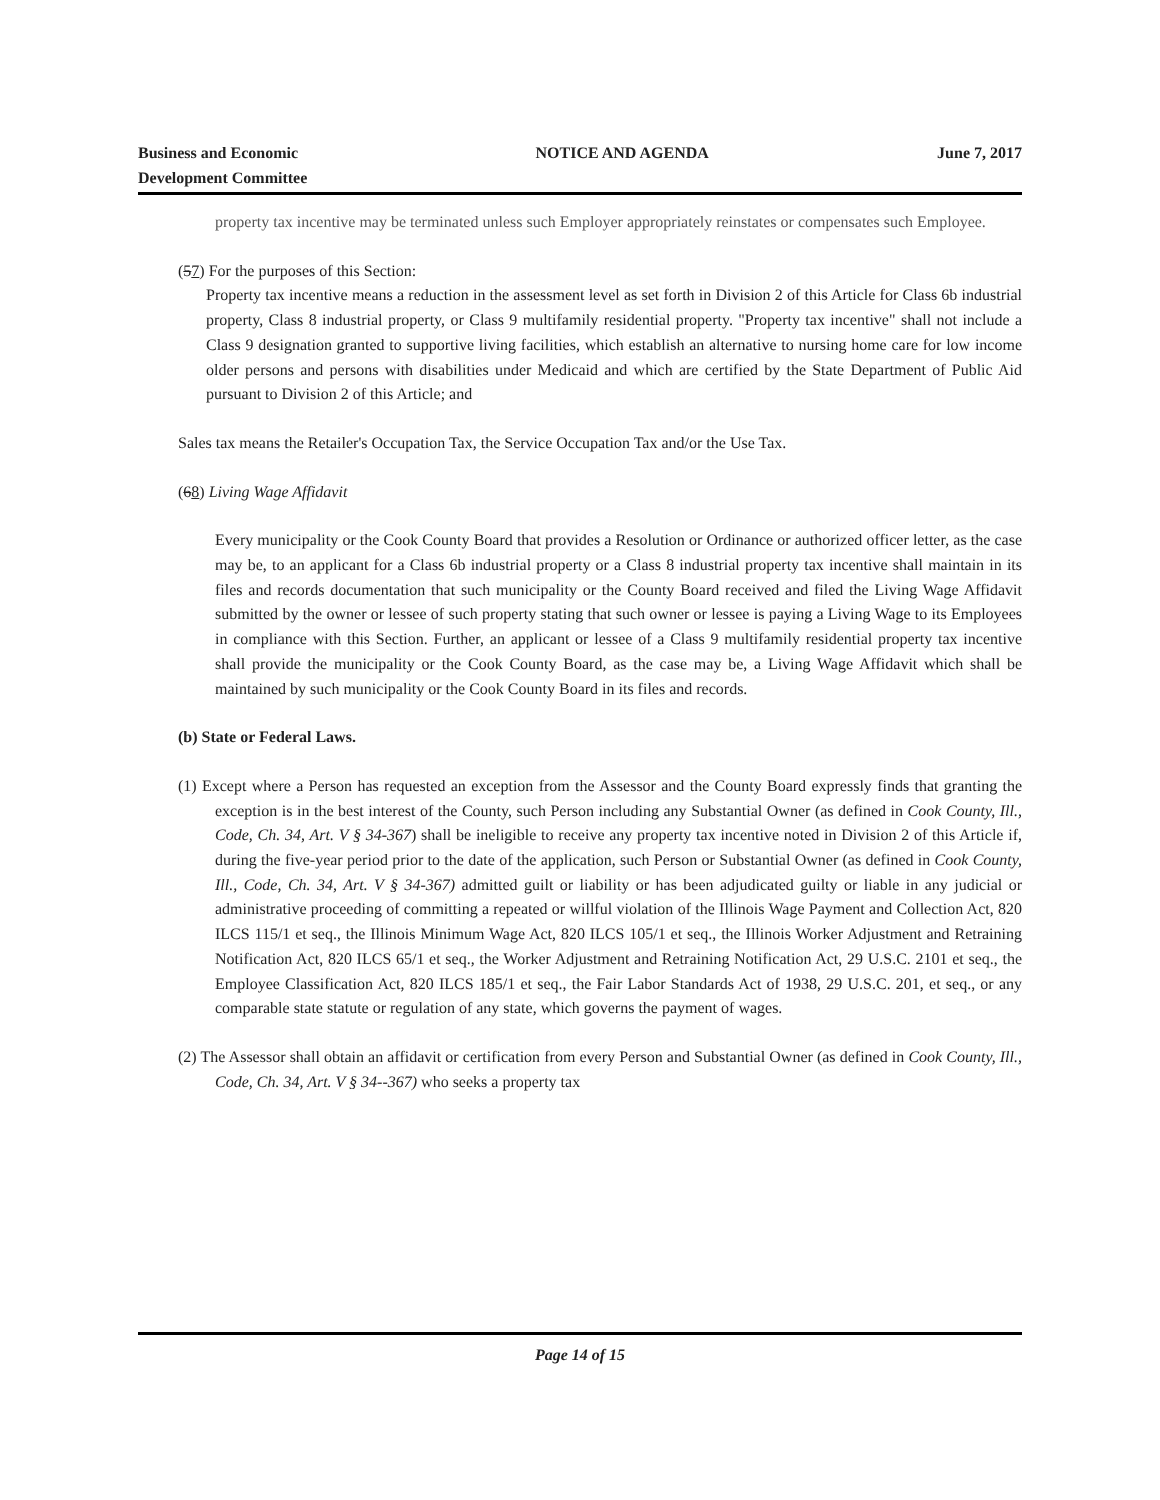Business and Economic
Development Committee
NOTICE AND AGENDA June 7, 2017
property tax incentive may be terminated unless such Employer appropriately reinstates or compensates such Employee.
(57) For the purposes of this Section:
Property tax incentive means a reduction in the assessment level as set forth in Division 2 of this Article for Class 6b industrial property, Class 8 industrial property, or Class 9 multifamily residential property. "Property tax incentive" shall not include a Class 9 designation granted to supportive living facilities, which establish an alternative to nursing home care for low income older persons and persons with disabilities under Medicaid and which are certified by the State Department of Public Aid pursuant to Division 2 of this Article; and
Sales tax means the Retailer's Occupation Tax, the Service Occupation Tax and/or the Use Tax.
(68) Living Wage Affidavit
Every municipality or the Cook County Board that provides a Resolution or Ordinance or authorized officer letter, as the case may be, to an applicant for a Class 6b industrial property or a Class 8 industrial property tax incentive shall maintain in its files and records documentation that such municipality or the County Board received and filed the Living Wage Affidavit submitted by the owner or lessee of such property stating that such owner or lessee is paying a Living Wage to its Employees in compliance with this Section. Further, an applicant or lessee of a Class 9 multifamily residential property tax incentive shall provide the municipality or the Cook County Board, as the case may be, a Living Wage Affidavit which shall be maintained by such municipality or the Cook County Board in its files and records.
(b) State or Federal Laws.
(1) Except where a Person has requested an exception from the Assessor and the County Board expressly finds that granting the exception is in the best interest of the County, such Person including any Substantial Owner (as defined in Cook County, Ill., Code, Ch. 34, Art. V § 34-367) shall be ineligible to receive any property tax incentive noted in Division 2 of this Article if, during the five-year period prior to the date of the application, such Person or Substantial Owner (as defined in Cook County, Ill., Code, Ch. 34, Art. V § 34-367) admitted guilt or liability or has been adjudicated guilty or liable in any judicial or administrative proceeding of committing a repeated or willful violation of the Illinois Wage Payment and Collection Act, 820 ILCS 115/1 et seq., the Illinois Minimum Wage Act, 820 ILCS 105/1 et seq., the Illinois Worker Adjustment and Retraining Notification Act, 820 ILCS 65/1 et seq., the Worker Adjustment and Retraining Notification Act, 29 U.S.C. 2101 et seq., the Employee Classification Act, 820 ILCS 185/1 et seq., the Fair Labor Standards Act of 1938, 29 U.S.C. 201, et seq., or any comparable state statute or regulation of any state, which governs the payment of wages.
(2) The Assessor shall obtain an affidavit or certification from every Person and Substantial Owner (as defined in Cook County, Ill., Code, Ch. 34, Art. V § 34--367) who seeks a property tax
Page 14 of 15